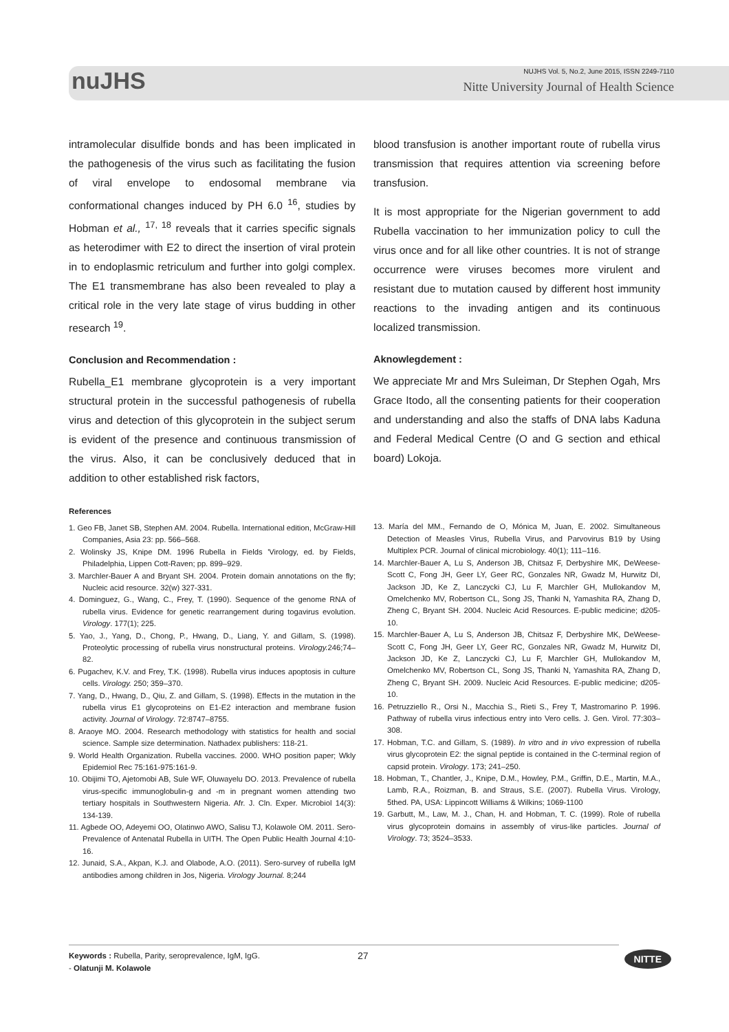nuJHS
NUJHS Vol. 5, No.2, June 2015, ISSN 2249-7110
Nitte University Journal of Health Science
intramolecular disulfide bonds and has been implicated in the pathogenesis of the virus such as facilitating the fusion of viral envelope to endosomal membrane via conformational changes induced by PH 6.0 <sup>16</sup>, studies by Hobman et al., <sup>17, 18</sup> reveals that it carries specific signals as heterodimer with E2 to direct the insertion of viral protein in to endoplasmic retriculum and further into golgi complex. The E1 transmembrane has also been revealed to play a critical role in the very late stage of virus budding in other research <sup>19</sup>.
Conclusion and Recommendation :
Rubella_E1 membrane glycoprotein is a very important structural protein in the successful pathogenesis of rubella virus and detection of this glycoprotein in the subject serum is evident of the presence and continuous transmission of the virus. Also, it can be conclusively deduced that in addition to other established risk factors,
blood transfusion is another important route of rubella virus transmission that requires attention via screening before transfusion.
It is most appropriate for the Nigerian government to add Rubella vaccination to her immunization policy to cull the virus once and for all like other countries. It is not of strange occurrence were viruses becomes more virulent and resistant due to mutation caused by different host immunity reactions to the invading antigen and its continuous localized transmission.
Aknowlegdement :
We appreciate Mr and Mrs Suleiman, Dr Stephen Ogah, Mrs Grace Itodo, all the consenting patients for their cooperation and understanding and also the staffs of DNA labs Kaduna and Federal Medical Centre (O and G section and ethical board) Lokoja.
References
1. Geo FB, Janet SB, Stephen AM. 2004. Rubella. International edition, McGraw-Hill Companies, Asia 23: pp. 566–568.
2. Wolinsky JS, Knipe DM. 1996 Rubella in Fields 'Virology, ed. by Fields, Philadelphia, Lippen Cott-Raven; pp. 899–929.
3. Marchler-Bauer A and Bryant SH. 2004. Protein domain annotations on the fly; Nucleic acid resource. 32(w) 327-331.
4. Dominguez, G., Wang, C., Frey, T. (1990). Sequence of the genome RNA of rubella virus. Evidence for genetic rearrangement during togavirus evolution. Virology. 177(1); 225.
5. Yao, J., Yang, D., Chong, P., Hwang, D., Liang, Y. and Gillam, S. (1998). Proteolytic processing of rubella virus nonstructural proteins. Virology. 246;74–82.
6. Pugachev, K.V. and Frey, T.K. (1998). Rubella virus induces apoptosis in culture cells. Virology. 250; 359–370.
7. Yang, D., Hwang, D., Qiu, Z. and Gillam, S. (1998). Effects in the mutation in the rubella virus E1 glycoproteins on E1-E2 interaction and membrane fusion activity. Journal of Virology. 72:8747–8755.
8. Araoye MO. 2004. Research methodology with statistics for health and social science. Sample size determination. Nathadex publishers: 118-21.
9. World Health Organization. Rubella vaccines. 2000. WHO position paper; Wkly Epidemiol Rec 75:161-975:161-9.
10. Obijimi TO, Ajetomobi AB, Sule WF, Oluwayelu DO. 2013. Prevalence of rubella virus-specific immunoglobulin-g and -m in pregnant women attending two tertiary hospitals in Southwestern Nigeria. Afr. J. Cln. Exper. Microbiol 14(3): 134-139.
11. Agbede OO, Adeyemi OO, Olatinwo AWO, Salisu TJ, Kolawole OM. 2011. Sero-Prevalence of Antenatal Rubella in UITH. The Open Public Health Journal 4:10-16.
12. Junaid, S.A., Akpan, K.J. and Olabode, A.O. (2011). Sero-survey of rubella IgM antibodies among children in Jos, Nigeria. Virology Journal. 8;244
13. María del MM., Fernando de O, Mónica M, Juan, E. 2002. Simultaneous Detection of Measles Virus, Rubella Virus, and Parvovirus B19 by Using Multiplex PCR. Journal of clinical microbiology. 40(1); 111–116.
14. Marchler-Bauer A, Lu S, Anderson JB, Chitsaz F, Derbyshire MK, DeWeese-Scott C, Fong JH, Geer LY, Geer RC, Gonzales NR, Gwadz M, Hurwitz DI, Jackson JD, Ke Z, Lanczycki CJ, Lu F, Marchler GH, Mullokandov M, Omelchenko MV, Robertson CL, Song JS, Thanki N, Yamashita RA, Zhang D, Zheng C, Bryant SH. 2004. Nucleic Acid Resources. E-public medicine; d205-10.
15. Marchler-Bauer A, Lu S, Anderson JB, Chitsaz F, Derbyshire MK, DeWeese-Scott C, Fong JH, Geer LY, Geer RC, Gonzales NR, Gwadz M, Hurwitz DI, Jackson JD, Ke Z, Lanczycki CJ, Lu F, Marchler GH, Mullokandov M, Omelchenko MV, Robertson CL, Song JS, Thanki N, Yamashita RA, Zhang D, Zheng C, Bryant SH. 2009. Nucleic Acid Resources. E-public medicine; d205-10.
16. Petruzziello R., Orsi N., Macchia S., Rieti S., Frey T, Mastromarino P. 1996. Pathway of rubella virus infectious entry into Vero cells. J. Gen. Virol. 77:303–308.
17. Hobman, T.C. and Gillam, S. (1989). In vitro and in vivo expression of rubella virus glycoprotein E2: the signal peptide is contained in the C-terminal region of capsid protein. Virology. 173; 241–250.
18. Hobman, T., Chantler, J., Knipe, D.M., Howley, P.M., Griffin, D.E., Martin, M.A., Lamb, R.A., Roizman, B. and Straus, S.E. (2007). Rubella Virus. Virology, 5thed. PA, USA: Lippincott Williams & Wilkins; 1069-1100
19. Garbutt, M., Law, M. J., Chan, H. and Hobman, T. C. (1999). Role of rubella virus glycoprotein domains in assembly of virus-like particles. Journal of Virology. 73; 3524–3533.
Keywords : Rubella, Parity, seroprevalence, IgM, IgG. 27
- Olatunji M. Kolawole
NITTE